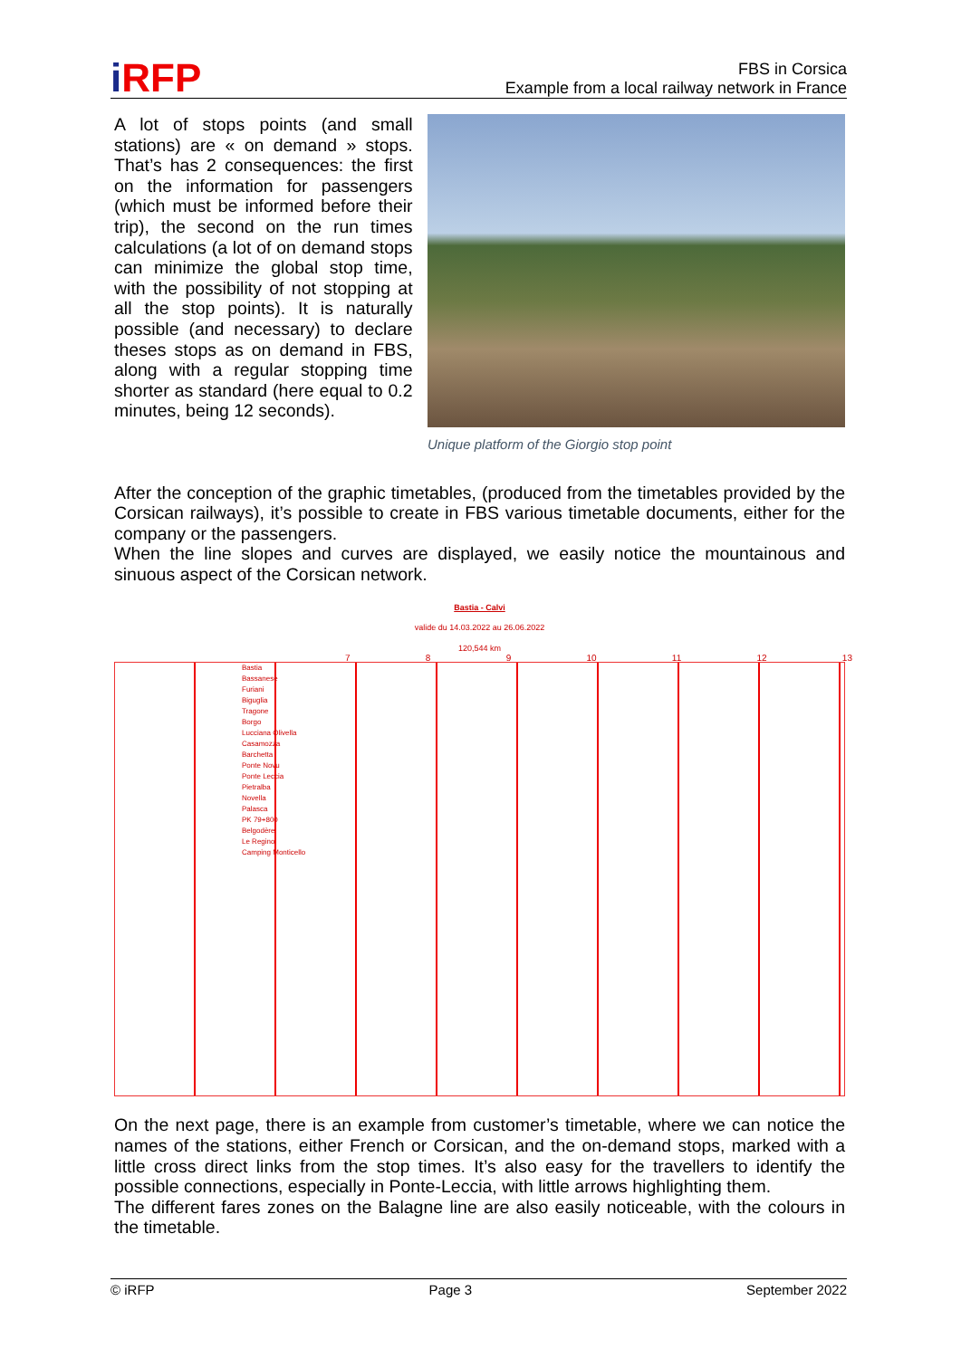i RFP
FBS in Corsica
Example from a local railway network in France
A lot of stops points (and small stations) are « on demand » stops. That’s has 2 consequences: the first on the information for passengers (which must be informed before their trip), the second on the run times calculations (a lot of on demand stops can minimize the global stop time, with the possibility of not stopping at all the stop points). It is naturally possible (and necessary) to declare theses stops as on demand in FBS, along with a regular stopping time shorter as standard (here equal to 0.2 minutes, being 12 seconds).
Unique platform of the Giorgio stop point
After the conception of the graphic timetables, (produced from the timetables provided by the Corsican railways), it’s possible to create in FBS various timetable documents, either for the company or the passengers.
When the line slopes and curves are displayed, we easily notice the mountainous and sinuous aspect of the Corsican network.
Bastia - Calvi
valide du 14.03.2022 au 26.06.2022
120,544 km
Bastia
Bassanese
Furiani
Biguglia
Tragone
Borgo
Lucciana Olivella
Casamozza
Barchetta
Ponte Novu
Ponte Leccia
Pietralba
Novella
Palasca
PK 79+800
Belgodère
Le Regino
Camping Monticello
7 8 9 10 11 12 13
On the next page, there is an example from customer’s timetable, where we can notice the names of the stations, either French or Corsican, and the on-demand stops, marked with a little cross direct links from the stop times. It’s also easy for the travellers to identify the possible connections, especially in Ponte-Leccia, with little arrows highlighting them.
The different fares zones on the Balagne line are also easily noticeable, with the colours in the timetable.
© iRFP Page 3 September 2022